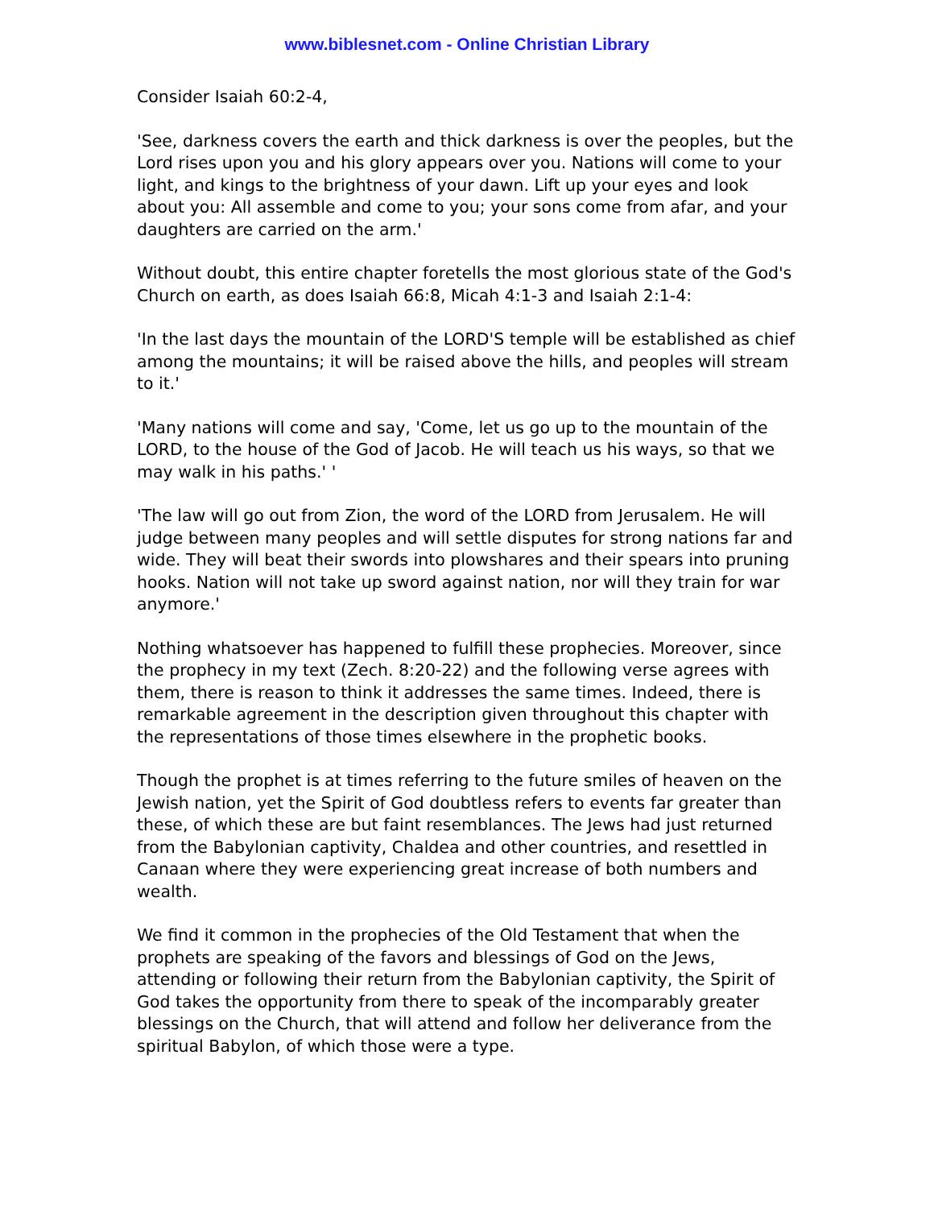www.biblesnet.com - Online Christian Library
Consider Isaiah 60:2-4,
'See, darkness covers the earth and thick darkness is over the peoples, but the Lord rises upon you and his glory appears over you. Nations will come to your light, and kings to the brightness of your dawn. Lift up your eyes and look about you: All assemble and come to you; your sons come from afar, and your daughters are carried on the arm.'
Without doubt, this entire chapter foretells the most glorious state of the God's Church on earth, as does Isaiah 66:8, Micah 4:1-3 and Isaiah 2:1-4:
'In the last days the mountain of the LORD'S temple will be established as chief among the mountains; it will be raised above the hills, and peoples will stream to it.'
'Many nations will come and say, 'Come, let us go up to the mountain of the LORD, to the house of the God of Jacob. He will teach us his ways, so that we may walk in his paths.' '
'The law will go out from Zion, the word of the LORD from Jerusalem. He will judge between many peoples and will settle disputes for strong nations far and wide. They will beat their swords into plowshares and their spears into pruning hooks. Nation will not take up sword against nation, nor will they train for war anymore.'
Nothing whatsoever has happened to fulfill these prophecies. Moreover, since the prophecy in my text (Zech. 8:20-22) and the following verse agrees with them, there is reason to think it addresses the same times. Indeed, there is remarkable agreement in the description given throughout this chapter with the representations of those times elsewhere in the prophetic books.
Though the prophet is at times referring to the future smiles of heaven on the Jewish nation, yet the Spirit of God doubtless refers to events far greater than these, of which these are but faint resemblances. The Jews had just returned from the Babylonian captivity, Chaldea and other countries, and resettled in Canaan where they were experiencing great increase of both numbers and wealth.
We find it common in the prophecies of the Old Testament that when the prophets are speaking of the favors and blessings of God on the Jews, attending or following their return from the Babylonian captivity, the Spirit of God takes the opportunity from there to speak of the incomparably greater blessings on the Church, that will attend and follow her deliverance from the spiritual Babylon, of which those were a type.